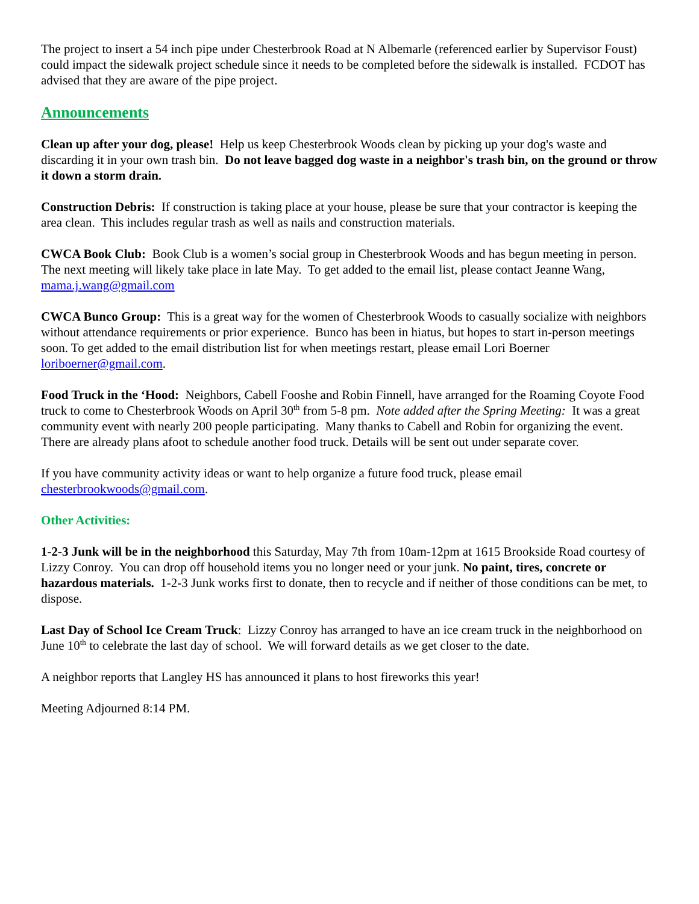The project to insert a 54 inch pipe under Chesterbrook Road at N Albemarle (referenced earlier by Supervisor Foust) could impact the sidewalk project schedule since it needs to be completed before the sidewalk is installed. FCDOT has advised that they are aware of the pipe project.
Announcements
Clean up after your dog, please! Help us keep Chesterbrook Woods clean by picking up your dog's waste and discarding it in your own trash bin. Do not leave bagged dog waste in a neighbor's trash bin, on the ground or throw it down a storm drain.
Construction Debris: If construction is taking place at your house, please be sure that your contractor is keeping the area clean. This includes regular trash as well as nails and construction materials.
CWCA Book Club: Book Club is a women’s social group in Chesterbrook Woods and has begun meeting in person. The next meeting will likely take place in late May. To get added to the email list, please contact Jeanne Wang, mama.j.wang@gmail.com
CWCA Bunco Group: This is a great way for the women of Chesterbrook Woods to casually socialize with neighbors without attendance requirements or prior experience. Bunco has been in hiatus, but hopes to start in-person meetings soon. To get added to the email distribution list for when meetings restart, please email Lori Boerner loriboerner@gmail.com.
Food Truck in the ‘Hood: Neighbors, Cabell Fooshe and Robin Finnell, have arranged for the Roaming Coyote Food truck to come to Chesterbrook Woods on April 30<sup>th</sup> from 5-8 pm. Note added after the Spring Meeting: It was a great community event with nearly 200 people participating. Many thanks to Cabell and Robin for organizing the event. There are already plans afoot to schedule another food truck. Details will be sent out under separate cover.
If you have community activity ideas or want to help organize a future food truck, please email chesterbrookwoods@gmail.com.
Other Activities:
1-2-3 Junk will be in the neighborhood this Saturday, May 7th from 10am-12pm at 1615 Brookside Road courtesy of Lizzy Conroy. You can drop off household items you no longer need or your junk. No paint, tires, concrete or hazardous materials. 1-2-3 Junk works first to donate, then to recycle and if neither of those conditions can be met, to dispose.
Last Day of School Ice Cream Truck: Lizzy Conroy has arranged to have an ice cream truck in the neighborhood on June 10<sup>th</sup> to celebrate the last day of school. We will forward details as we get closer to the date.
A neighbor reports that Langley HS has announced it plans to host fireworks this year!
Meeting Adjourned 8:14 PM.